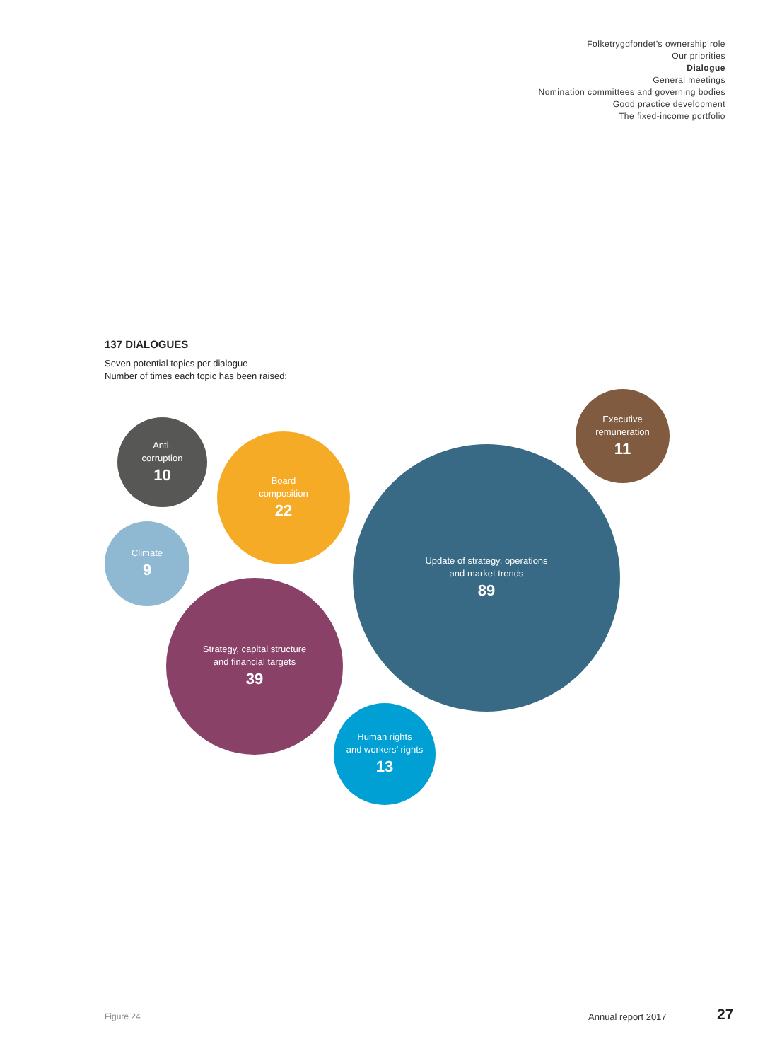Folketrygdfondet’s ownership role
Our priorities
Dialogue
General meetings
Nomination committees and governing bodies
Good practice development
The fixed-income portfolio
137 DIALOGUES
Seven potential topics per dialogue
Number of times each topic has been raised:
Anti-
corruption
10
Board
composition
22
Climate
9
Update of strategy, operations
and market trends
89
Executive
remuneration
11
Strategy, capital structure
and financial targets
39
Human rights
and workers’ rights
13
Figure 24 Annual report 2017 27